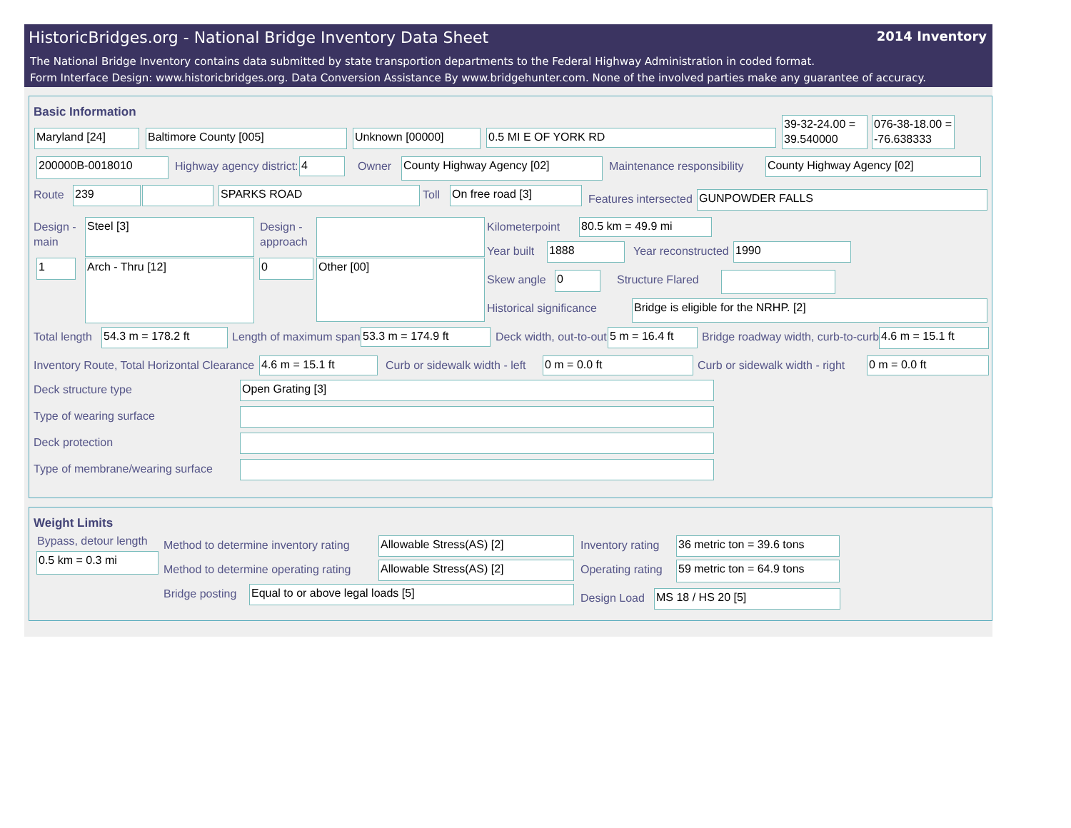HistoricBridges.org - National Bridge Inventory Data Sheet 2014 Inventory
The National Bridge Inventory contains data submitted by state transportion departments to the Federal Highway Administration in coded format.
Form Interface Design: www.historicbridges.org. Data Conversion Assistance By www.bridgehunter.com. None of the involved parties make any guarantee of accuracy.
Basic Information
Maryland [24] Baltimore County [005] Unknown [00000] 0.5 MI E OF YORK RD
39-32-24.00 = 39.540000
076-38-18.00 = -76.638333
200000B-0018010 Highway agency district: 4 Owner County Highway Agency [02] Maintenance responsibility County Highway Agency [02]
Route 239 SPARKS ROAD Toll On free road [3] Features intersected GUNPOWDER FALLS
Design -
main
Steel [3]
Design -
approach
1 Arch - Thru [12] 0 Other [00]
Kilometerpoint 80.5 km = 49.9 mi
Year built 1888 Year reconstructed 1990
Skew angle 0 Structure Flared
Historical significance Bridge is eligible for the NRHP. [2]
Total length 54.3 m = 178.2 ft Length of maximum span 53.3 m = 174.9 ft Deck width, out-to-out 5 m = 16.4 ft
Bridge roadway width, curb-to-curb
4.6 m = 15.1 ft
Inventory Route, Total Horizontal Clearance
4.6 m = 15.1 ft Curb or sidewalk width - left 0 m = 0.0 ft Curb or sidewalk width - right 0 m = 0.0 ft
Deck structure type Open Grating [3]
Type of wearing surface
Deck protection
Type of membrane/wearing surface
Weight Limits
Bypass, detour length
0.5 km = 0.3 mi
Method to determine inventory rating
Allowable Stress(AS) [2] Inventory rating
36 metric ton = 39.6 tons
Method to determine operating rating
Allowable Stress(AS) [2] Operating rating
59 metric ton = 64.9 tons
Bridge posting Equal to or above legal loads [5] Design Load MS 18 / HS 20 [5]